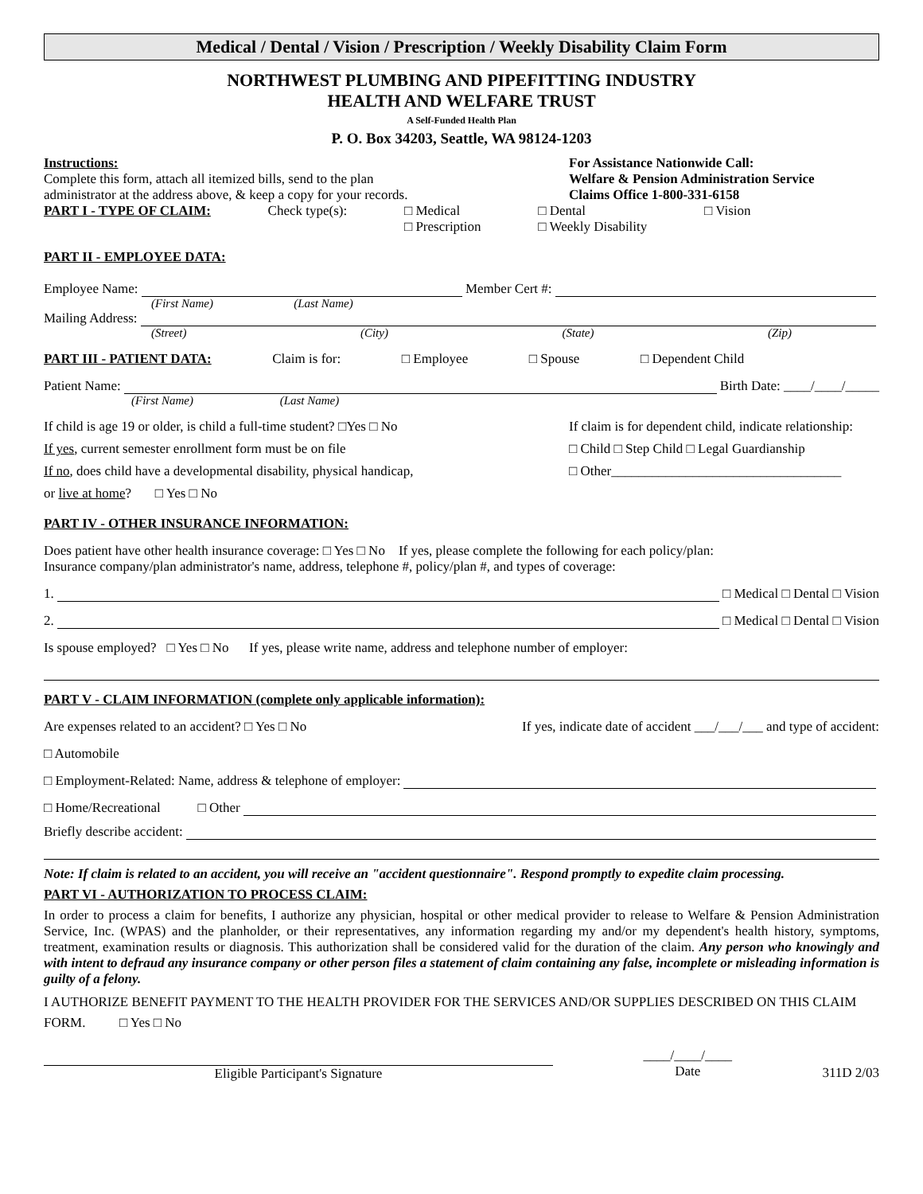Medical / Dental / Vision / Prescription / Weekly Disability Claim Form
NORTHWEST PLUMBING AND PIPEFITTING INDUSTRY
HEALTH AND WELFARE TRUST
A Self-Funded Health Plan
P. O. Box 34203, Seattle, WA 98124-1203
Instructions:
Complete this form, attach all itemized bills, send to the plan
administrator at the address above, & keep a copy for your records.
For Assistance Nationwide Call:
Welfare & Pension Administration Service
Claims Office 1-800-331-6158
PART I - TYPE OF CLAIM: Check type(s): □ Medical
□ Prescription □ Dental
□ Weekly Disability □ Vision
PART II - EMPLOYEE DATA:
Employee Name: Member Cert #:
(First Name) (Last Name)
Mailing Address:
(Street) (City) (State) (Zip)
PART III - PATIENT DATA: Claim is for: □ Employee □ Spouse □ Dependent Child
Patient Name: Birth Date: ____/____/_____
(First Name) (Last Name)
If child is age 19 or older, is child a full-time student? □Yes □ No
If yes, current semester enrollment form must be on file
If no, does child have a developmental disability, physical handicap,
or live at home? □ Yes □ No
If claim is for dependent child, indicate relationship:
□ Child □ Step Child □ Legal Guardianship
□ Other__________________________________
PART IV - OTHER INSURANCE INFORMATION:
Does patient have other health insurance coverage: □ Yes □ No If yes, please complete the following for each policy/plan:
Insurance company/plan administrator's name, address, telephone #, policy/plan #, and types of coverage:
1. □ Medical □ Dental □ Vision
2. □ Medical □ Dental □ Vision
Is spouse employed? □ Yes □ No If yes, please write name, address and telephone number of employer:
PART V - CLAIM INFORMATION (complete only applicable information):
Are expenses related to an accident? □ Yes □ No If yes, indicate date of accident ___/___/___ and type of accident:
□ Automobile
□ Employment-Related: Name, address & telephone of employer:
□ Home/Recreational □ Other
Briefly describe accident:
Note: If claim is related to an accident, you will receive an "accident questionnaire". Respond promptly to expedite claim processing.
PART VI - AUTHORIZATION TO PROCESS CLAIM:
In order to process a claim for benefits, I authorize any physician, hospital or other medical provider to release to Welfare & Pension Administration Service, Inc. (WPAS) and the planholder, or their representatives, any information regarding my and/or my dependent's health history, symptoms, treatment, examination results or diagnosis. This authorization shall be considered valid for the duration of the claim. Any person who knowingly and with intent to defraud any insurance company or other person files a statement of claim containing any false, incomplete or misleading information is guilty of a felony.
I AUTHORIZE BENEFIT PAYMENT TO THE HEALTH PROVIDER FOR THE SERVICES AND/OR SUPPLIES DESCRIBED ON THIS CLAIM FORM. □ Yes □ No
Eligible Participant's Signature
____/____/____
Date
311D 2/03